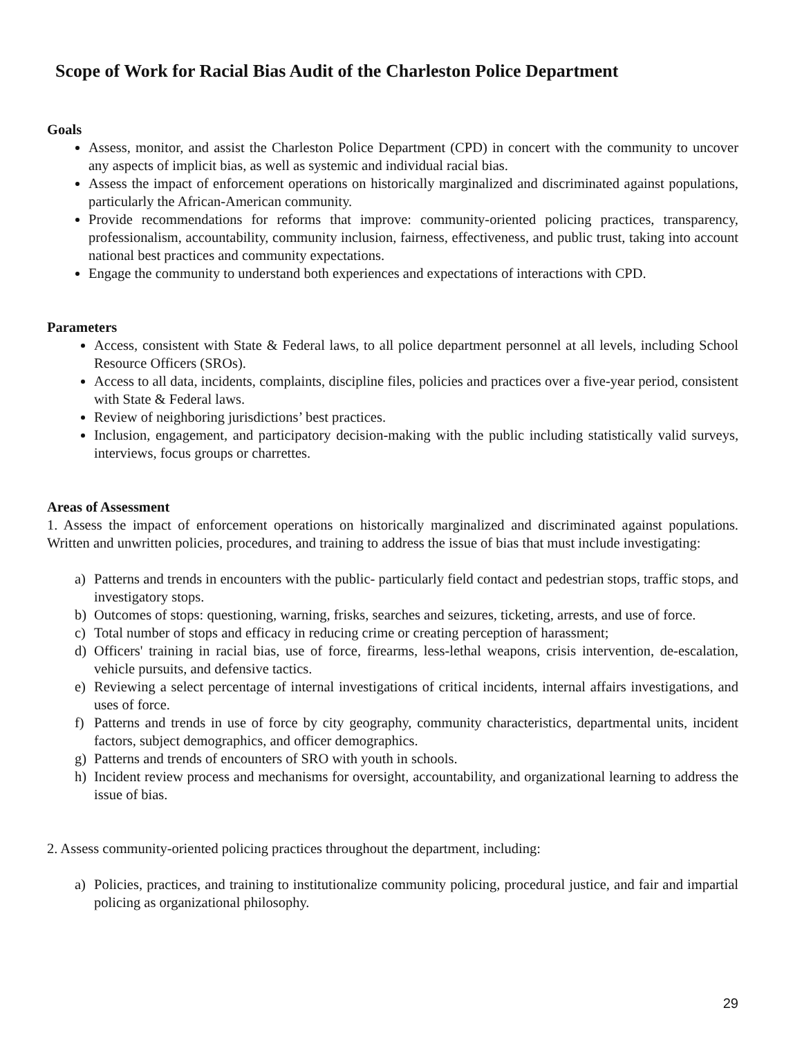Scope of Work for Racial Bias Audit of the Charleston Police Department
Goals
Assess, monitor, and assist the Charleston Police Department (CPD) in concert with the community to uncover any aspects of implicit bias, as well as systemic and individual racial bias.
Assess the impact of enforcement operations on historically marginalized and discriminated against populations, particularly the African-American community.
Provide recommendations for reforms that improve: community-oriented policing practices, transparency, professionalism, accountability, community inclusion, fairness, effectiveness, and public trust, taking into account national best practices and community expectations.
Engage the community to understand both experiences and expectations of interactions with CPD.
Parameters
Access, consistent with State & Federal laws, to all police department personnel at all levels, including School Resource Officers (SROs).
Access to all data, incidents, complaints, discipline files, policies and practices over a five-year period, consistent with State & Federal laws.
Review of neighboring jurisdictions’ best practices.
Inclusion, engagement, and participatory decision-making with the public including statistically valid surveys, interviews, focus groups or charrettes.
Areas of Assessment
1. Assess the impact of enforcement operations on historically marginalized and discriminated against populations. Written and unwritten policies, procedures, and training to address the issue of bias that must include investigating:
a) Patterns and trends in encounters with the public- particularly field contact and pedestrian stops, traffic stops, and investigatory stops.
b) Outcomes of stops: questioning, warning, frisks, searches and seizures, ticketing, arrests, and use of force.
c) Total number of stops and efficacy in reducing crime or creating perception of harassment;
d) Officers' training in racial bias, use of force, firearms, less-lethal weapons, crisis intervention, de-escalation, vehicle pursuits, and defensive tactics.
e) Reviewing a select percentage of internal investigations of critical incidents, internal affairs investigations, and uses of force.
f) Patterns and trends in use of force by city geography, community characteristics, departmental units, incident factors, subject demographics, and officer demographics.
g) Patterns and trends of encounters of SRO with youth in schools.
h) Incident review process and mechanisms for oversight, accountability, and organizational learning to address the issue of bias.
2. Assess community-oriented policing practices throughout the department, including:
a) Policies, practices, and training to institutionalize community policing, procedural justice, and fair and impartial policing as organizational philosophy.
29